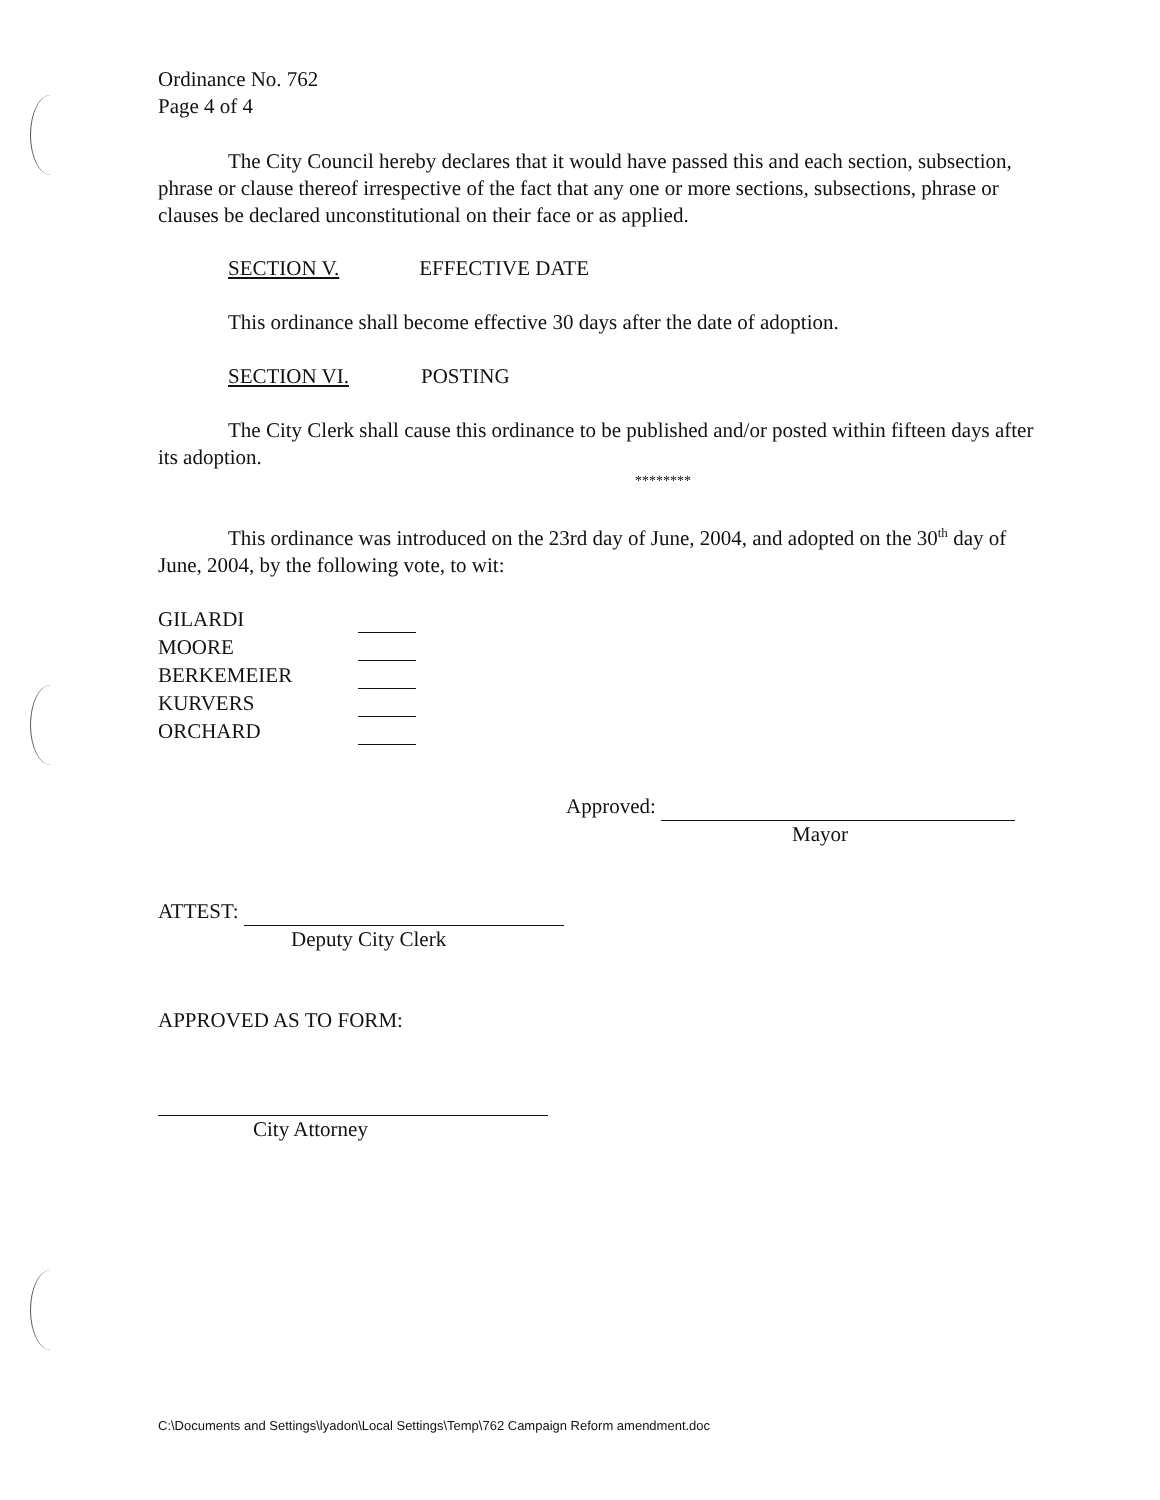Ordinance No. 762
Page 4 of 4
The City Council hereby declares that it would have passed this and each section, subsection, phrase or clause thereof irrespective of the fact that any one or more sections, subsections, phrase or clauses be declared unconstitutional on their face or as applied.
SECTION V. EFFECTIVE DATE
This ordinance shall become effective 30 days after the date of adoption.
SECTION VI. POSTING
The City Clerk shall cause this ordinance to be published and/or posted within fifteen days after its adoption.
********
This ordinance was introduced on the 23rd day of June, 2004, and adopted on the 30<sup>th</sup> day of June, 2004, by the following vote, to wit:
| GILARDI | |
| MOORE | |
| BERKEMEIER | |
| KURVERS | |
| ORCHARD | |
Approved:
Mayor
ATTEST:
Deputy City Clerk
APPROVED AS TO FORM:
City Attorney
C:\Documents and Settings\lyadon\Local Settings\Temp\762 Campaign Reform amendment.doc